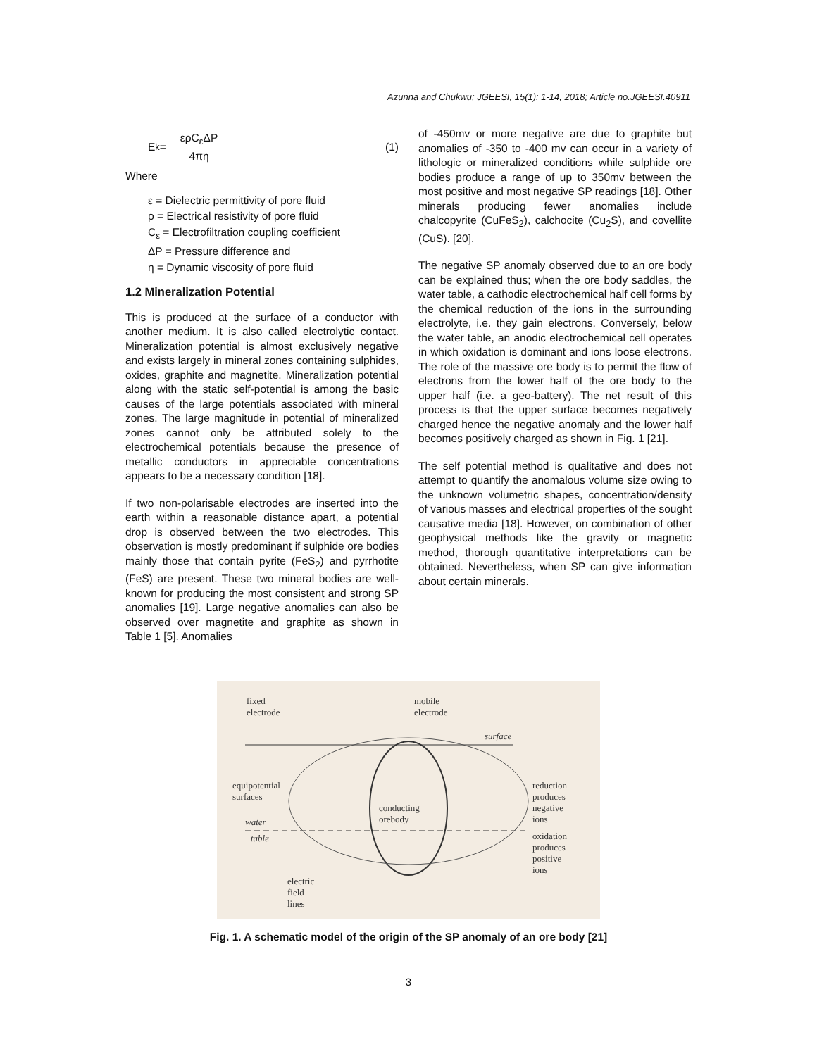Azunna and Chukwu; JGEESI, 15(1): 1-14, 2018; Article no.JGEESI.40911
E<sub>k</sub> = ερC<sub>ε</sub>ΔP
4πη (1)
Where
ε = Dielectric permittivity of pore fluid
ρ = Electrical resistivity of pore fluid
C<sub>ε</sub> = Electrofiltration coupling coefficient
ΔP = Pressure difference and
η = Dynamic viscosity of pore fluid
1.2 Mineralization Potential
This is produced at the surface of a conductor with another medium. It is also called electrolytic contact. Mineralization potential is almost exclusively negative and exists largely in mineral zones containing sulphides, oxides, graphite and magnetite. Mineralization potential along with the static self-potential is among the basic causes of the large potentials associated with mineral zones. The large magnitude in potential of mineralized zones cannot only be attributed solely to the electrochemical potentials because the presence of metallic conductors in appreciable concentrations appears to be a necessary condition [18].
If two non-polarisable electrodes are inserted into the earth within a reasonable distance apart, a potential drop is observed between the two electrodes. This observation is mostly predominant if sulphide ore bodies mainly those that contain pyrite (FeS<sub>2</sub>) and pyrrhotite (FeS) are present. These two mineral bodies are well-known for producing the most consistent and strong SP anomalies [19]. Large negative anomalies can also be observed over magnetite and graphite as shown in Table 1 [5]. Anomalies
of -450mv or more negative are due to graphite but anomalies of -350 to -400 mv can occur in a variety of lithologic or mineralized conditions while sulphide ore bodies produce a range of up to 350mv between the most positive and most negative SP readings [18]. Other minerals producing fewer anomalies include chalcopyrite (CuFeS<sub>2</sub>), calchocite (Cu<sub>2</sub>S), and covellite (CuS). [20].
The negative SP anomaly observed due to an ore body can be explained thus; when the ore body saddles, the water table, a cathodic electrochemical half cell forms by the chemical reduction of the ions in the surrounding electrolyte, i.e. they gain electrons. Conversely, below the water table, an anodic electrochemical cell operates in which oxidation is dominant and ions loose electrons. The role of the massive ore body is to permit the flow of electrons from the lower half of the ore body to the upper half (i.e. a geo-battery). The net result of this process is that the upper surface becomes negatively charged hence the negative anomaly and the lower half becomes positively charged as shown in Fig. 1 [21].
The self potential method is qualitative and does not attempt to quantify the anomalous volume size owing to the unknown volumetric shapes, concentration/density of various masses and electrical properties of the sought causative media [18]. However, on combination of other geophysical methods like the gravity or magnetic method, thorough quantitative interpretations can be obtained. Nevertheless, when SP can give information about certain minerals.
fixed
electrode
mobile
electrode
surface
equipotential
surfaces
conducting
orebody water
table
reduction
produces
negative
ions
oxidation
produces
positive
ions
electric
field
lines
Fig. 1. A schematic model of the origin of the SP anomaly of an ore body [21]
3